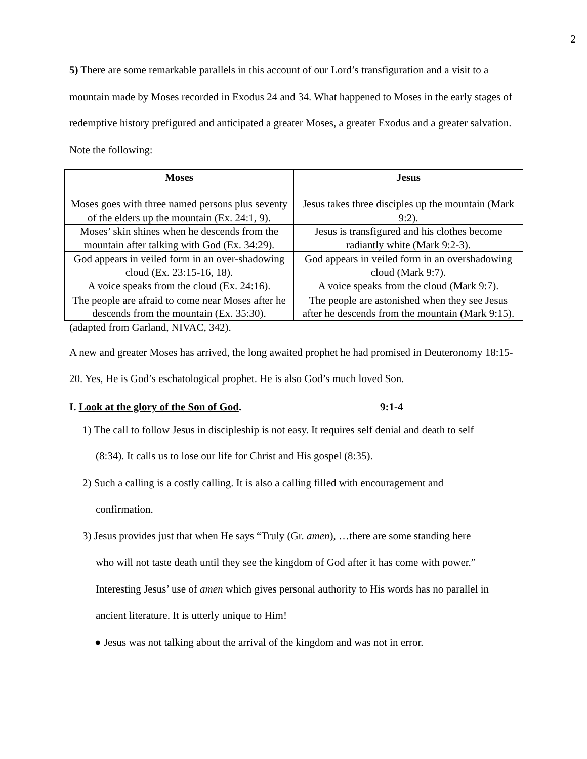2
5) There are some remarkable parallels in this account of our Lord’s transfiguration and a visit to a mountain made by Moses recorded in Exodus 24 and 34. What happened to Moses in the early stages of redemptive history prefigured and anticipated a greater Moses, a greater Exodus and a greater salvation. Note the following:
| Moses | Jesus |
| --- | --- |
| Moses goes with three named persons plus seventy of the elders up the mountain (Ex. 24:1, 9). | Jesus takes three disciples up the mountain (Mark 9:2). |
| Moses’ skin shines when he descends from the mountain after talking with God (Ex. 34:29). | Jesus is transfigured and his clothes become radiantly white (Mark 9:2-3). |
| God appears in veiled form in an over-shadowing cloud (Ex. 23:15-16, 18). | God appears in veiled form in an overshadowing cloud (Mark 9:7). |
| A voice speaks from the cloud (Ex. 24:16). | A voice speaks from the cloud (Mark 9:7). |
| The people are afraid to come near Moses after he descends from the mountain (Ex. 35:30). | The people are astonished when they see Jesus after he descends from the mountain (Mark 9:15). |
(adapted from Garland, NIVAC, 342).
A new and greater Moses has arrived, the long awaited prophet he had promised in Deuteronomy 18:15-20. Yes, He is God’s eschatological prophet. He is also God’s much loved Son.
I. Look at the glory of the Son of God. 9:1-4
1) The call to follow Jesus in discipleship is not easy. It requires self denial and death to self
(8:34). It calls us to lose our life for Christ and His gospel (8:35).
2) Such a calling is a costly calling. It is also a calling filled with encouragement and
confirmation.
3) Jesus provides just that when He says “Truly (Gr. amen), …there are some standing here
who will not taste death until they see the kingdom of God after it has come with power.” Interesting Jesus’ use of amen which gives personal authority to His words has no parallel in ancient literature. It is utterly unique to Him!
● Jesus was not talking about the arrival of the kingdom and was not in error.